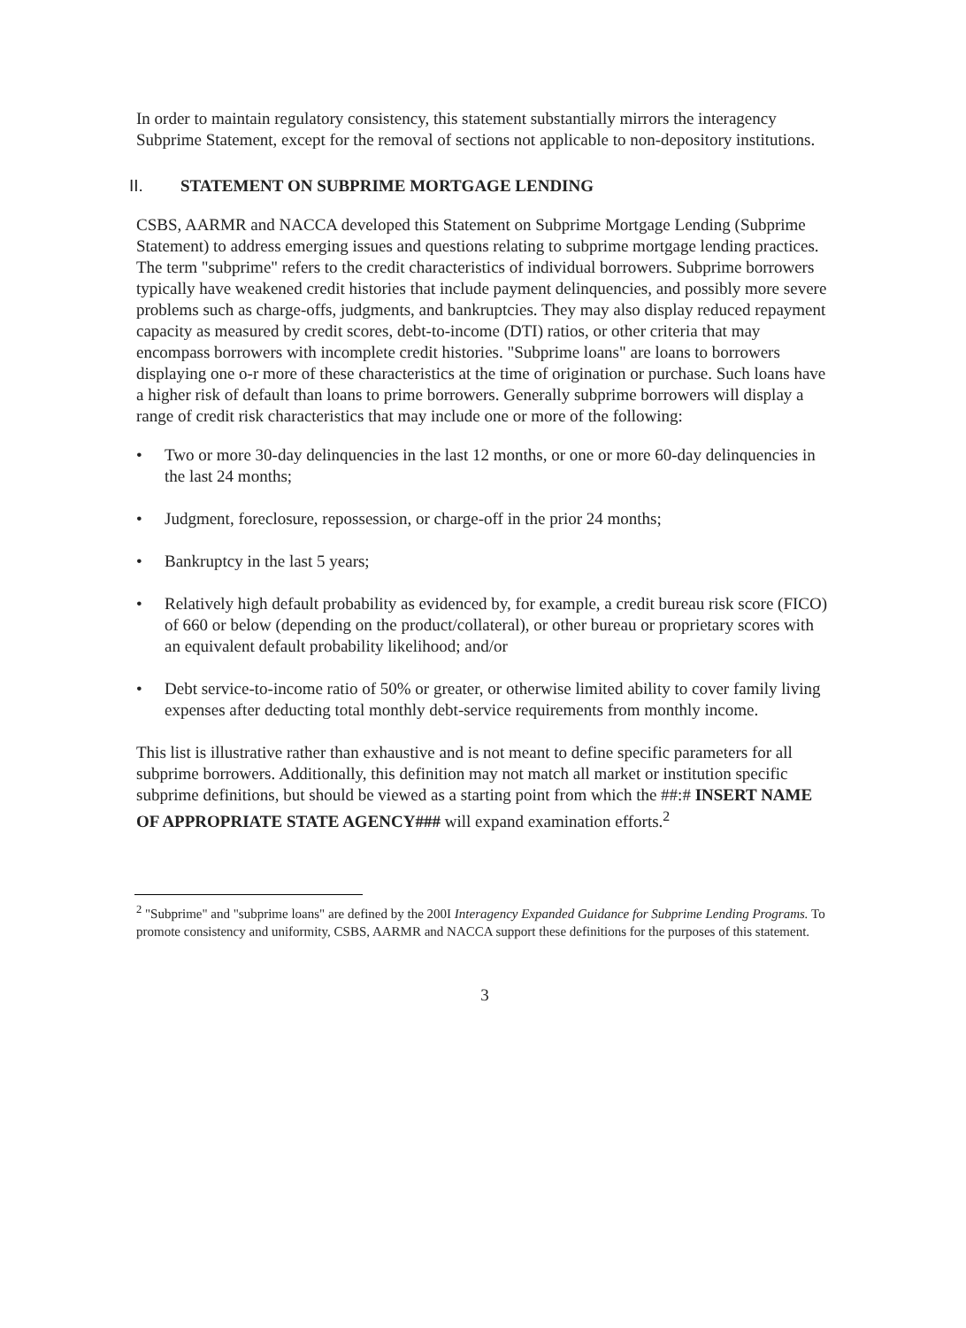In order to maintain regulatory consistency, this statement substantially mirrors the interagency Subprime Statement, except for the removal of sections not applicable to non-depository institutions.
II. STATEMENT ON SUBPRIME MORTGAGE LENDING
CSBS, AARMR and NACCA developed this Statement on Subprime Mortgage Lending (Subprime Statement) to address emerging issues and questions relating to subprime mortgage lending practices. The term "subprime" refers to the credit characteristics of individual borrowers. Subprime borrowers typically have weakened credit histories that include payment delinquencies, and possibly more severe problems such as charge-offs, judgments, and bankruptcies. They may also display reduced repayment capacity as measured by credit scores, debt-to-income (DTI) ratios, or other criteria that may encompass borrowers with incomplete credit histories. "Subprime loans" are loans to borrowers displaying one o-r more of these characteristics at the time of origination or purchase. Such loans have a higher risk of default than loans to prime borrowers. Generally subprime borrowers will display a range of credit risk characteristics that may include one or more of the following:
• Two or more 30-day delinquencies in the last 12 months, or one or more 60-day delinquencies in the last 24 months;
• Judgment, foreclosure, repossession, or charge-off in the prior 24 months;
• Bankruptcy in the last 5 years;
• Relatively high default probability as evidenced by, for example, a credit bureau risk score (FICO) of 660 or below (depending on the product/collateral), or other bureau or proprietary scores with an equivalent default probability likelihood; and/or
• Debt service-to-income ratio of 50% or greater, or otherwise limited ability to cover family living expenses after deducting total monthly debt-service requirements from monthly income.
This list is illustrative rather than exhaustive and is not meant to define specific parameters for all subprime borrowers. Additionally, this definition may not match all market or institution specific subprime definitions, but should be viewed as a starting point from which the ##:# INSERT NAME OF APPROPRIATE STATE AGENCY### will expand examination efforts.<sup>2</sup>
<sup>2</sup> "Subprime" and "subprime loans" are defined by the 200I Interagency Expanded Guidance for Subprime Lending Programs. To promote consistency and uniformity, CSBS, AARMR and NACCA support these definitions for the purposes of this statement.
3